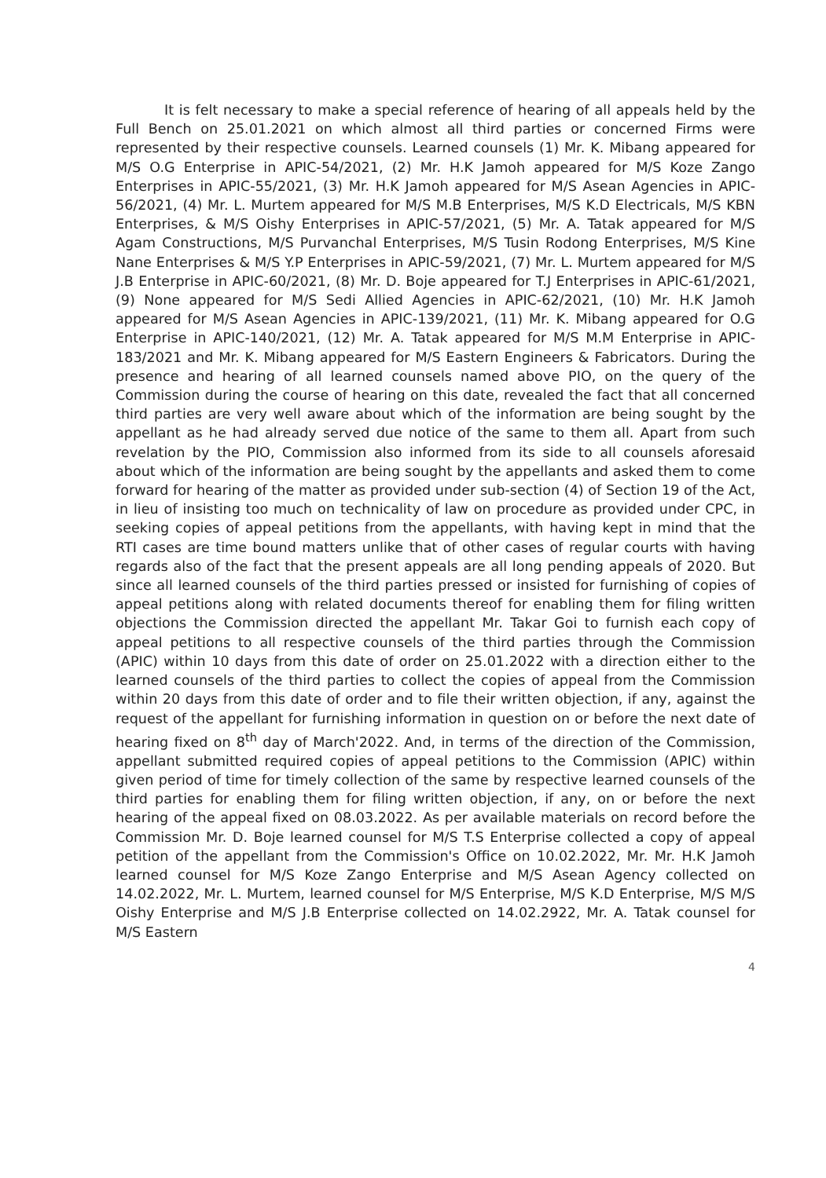It is felt necessary to make a special reference of hearing of all appeals held by the Full Bench on 25.01.2021 on which almost all third parties or concerned Firms were represented by their respective counsels. Learned counsels (1) Mr. K. Mibang appeared for M/S O.G Enterprise in APIC-54/2021, (2) Mr. H.K Jamoh appeared for M/S Koze Zango Enterprises in APIC-55/2021, (3) Mr. H.K Jamoh appeared for M/S Asean Agencies in APIC-56/2021, (4) Mr. L. Murtem appeared for M/S M.B Enterprises, M/S K.D Electricals, M/S KBN Enterprises, & M/S Oishy Enterprises in APIC-57/2021, (5) Mr. A. Tatak appeared for M/S Agam Constructions, M/S Purvanchal Enterprises, M/S Tusin Rodong Enterprises, M/S Kine Nane Enterprises & M/S Y.P Enterprises in APIC-59/2021, (7) Mr. L. Murtem appeared for M/S J.B Enterprise in APIC-60/2021, (8) Mr. D. Boje appeared for T.J Enterprises in APIC-61/2021, (9) None appeared for M/S Sedi Allied Agencies in APIC-62/2021, (10) Mr. H.K Jamoh appeared for M/S Asean Agencies in APIC-139/2021, (11) Mr. K. Mibang appeared for O.G Enterprise in APIC-140/2021, (12) Mr. A. Tatak appeared for M/S M.M Enterprise in APIC-183/2021 and Mr. K. Mibang appeared for M/S Eastern Engineers & Fabricators. During the presence and hearing of all learned counsels named above PIO, on the query of the Commission during the course of hearing on this date, revealed the fact that all concerned third parties are very well aware about which of the information are being sought by the appellant as he had already served due notice of the same to them all. Apart from such revelation by the PIO, Commission also informed from its side to all counsels aforesaid about which of the information are being sought by the appellants and asked them to come forward for hearing of the matter as provided under sub-section (4) of Section 19 of the Act, in lieu of insisting too much on technicality of law on procedure as provided under CPC, in seeking copies of appeal petitions from the appellants, with having kept in mind that the RTI cases are time bound matters unlike that of other cases of regular courts with having regards also of the fact that the present appeals are all long pending appeals of 2020. But since all learned counsels of the third parties pressed or insisted for furnishing of copies of appeal petitions along with related documents thereof for enabling them for filing written objections the Commission directed the appellant Mr. Takar Goi to furnish each copy of appeal petitions to all respective counsels of the third parties through the Commission (APIC) within 10 days from this date of order on 25.01.2022 with a direction either to the learned counsels of the third parties to collect the copies of appeal from the Commission within 20 days from this date of order and to file their written objection, if any, against the request of the appellant for furnishing information in question on or before the next date of hearing fixed on 8<sup>th</sup> day of March'2022. And, in terms of the direction of the Commission, appellant submitted required copies of appeal petitions to the Commission (APIC) within given period of time for timely collection of the same by respective learned counsels of the third parties for enabling them for filing written objection, if any, on or before the next hearing of the appeal fixed on 08.03.2022. As per available materials on record before the Commission Mr. D. Boje learned counsel for M/S T.S Enterprise collected a copy of appeal petition of the appellant from the Commission's Office on 10.02.2022, Mr. Mr. H.K Jamoh learned counsel for M/S Koze Zango Enterprise and M/S Asean Agency collected on 14.02.2022, Mr. L. Murtem, learned counsel for M/S Enterprise, M/S K.D Enterprise, M/S M/S Oishy Enterprise and M/S J.B Enterprise collected on 14.02.2922, Mr. A. Tatak counsel for M/S Eastern
4